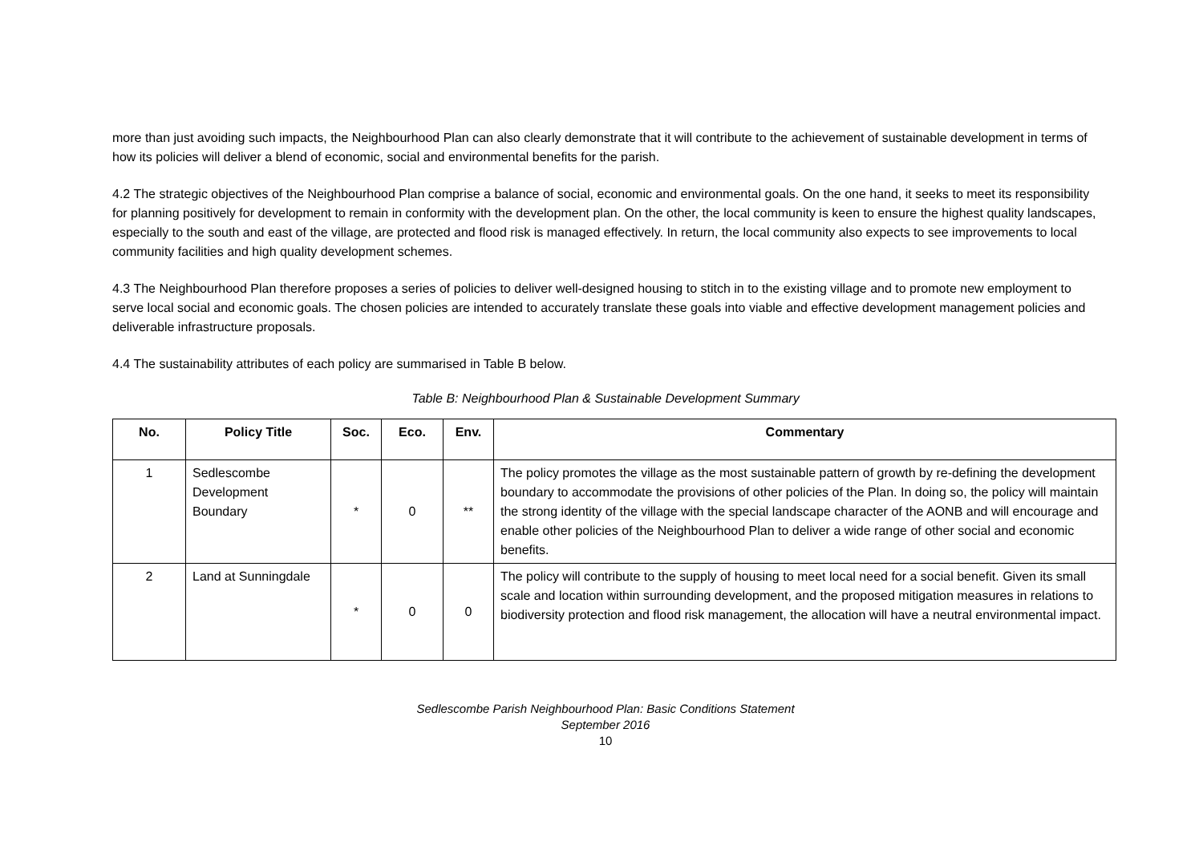more than just avoiding such impacts, the Neighbourhood Plan can also clearly demonstrate that it will contribute to the achievement of sustainable development in terms of how its policies will deliver a blend of economic, social and environmental benefits for the parish.
4.2 The strategic objectives of the Neighbourhood Plan comprise a balance of social, economic and environmental goals. On the one hand, it seeks to meet its responsibility for planning positively for development to remain in conformity with the development plan. On the other, the local community is keen to ensure the highest quality landscapes, especially to the south and east of the village, are protected and flood risk is managed effectively. In return, the local community also expects to see improvements to local community facilities and high quality development schemes.
4.3 The Neighbourhood Plan therefore proposes a series of policies to deliver well-designed housing to stitch in to the existing village and to promote new employment to serve local social and economic goals. The chosen policies are intended to accurately translate these goals into viable and effective development management policies and deliverable infrastructure proposals.
4.4 The sustainability attributes of each policy are summarised in Table B below.
Table B: Neighbourhood Plan & Sustainable Development Summary
| No. | Policy Title | Soc. | Eco. | Env. | Commentary |
| --- | --- | --- | --- | --- | --- |
| 1 | Sedlescombe Development Boundary | * | 0 | ** | The policy promotes the village as the most sustainable pattern of growth by re-defining the development boundary to accommodate the provisions of other policies of the Plan. In doing so, the policy will maintain the strong identity of the village with the special landscape character of the AONB and will encourage and enable other policies of the Neighbourhood Plan to deliver a wide range of other social and economic benefits. |
| 2 | Land at Sunningdale | * | 0 | 0 | The policy will contribute to the supply of housing to meet local need for a social benefit. Given its small scale and location within surrounding development, and the proposed mitigation measures in relations to biodiversity protection and flood risk management, the allocation will have a neutral environmental impact. |
Sedlescombe Parish Neighbourhood Plan: Basic Conditions Statement
September 2016
10